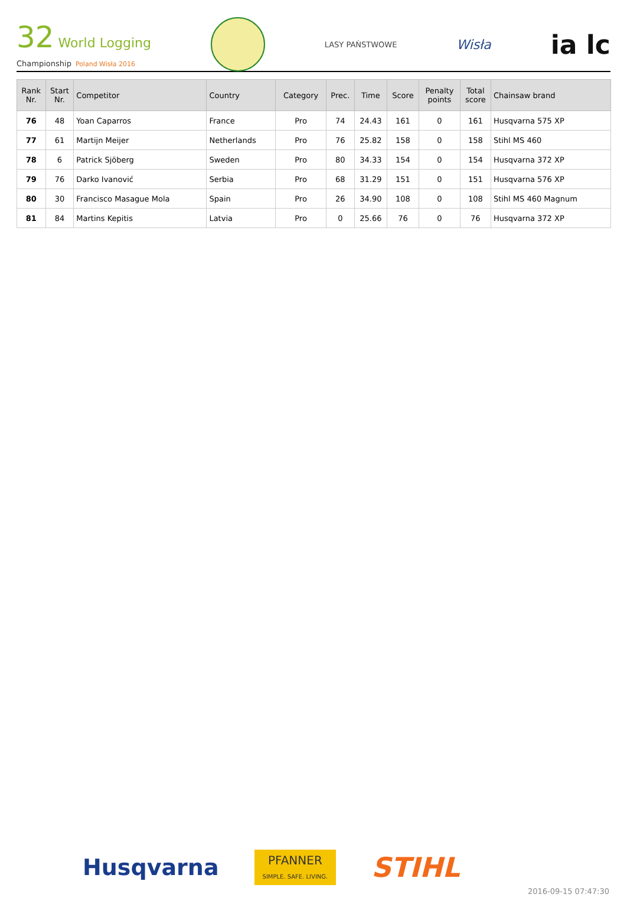32 World Logging
Championship Poland Wisła 2016
LASY PAŃSTWOWE
Wisła
ia lc
| Rank Nr. | Start Nr. | Competitor | Country | Category | Prec. | Time | Score | Penalty points | Total score | Chainsaw brand |
| --- | --- | --- | --- | --- | --- | --- | --- | --- | --- | --- |
| 76 | 48 | Yoan Caparros | France | Pro | 74 | 24.43 | 161 | 0 | 161 | Husqvarna 575 XP |
| 77 | 61 | Martijn Meijer | Netherlands | Pro | 76 | 25.82 | 158 | 0 | 158 | Stihl MS 460 |
| 78 | 6 | Patrick Sjöberg | Sweden | Pro | 80 | 34.33 | 154 | 0 | 154 | Husqvarna 372 XP |
| 79 | 76 | Darko Ivanović | Serbia | Pro | 68 | 31.29 | 151 | 0 | 151 | Husqvarna 576 XP |
| 80 | 30 | Francisco Masague Mola | Spain | Pro | 26 | 34.90 | 108 | 0 | 108 | Stihl MS 460 Magnum |
| 81 | 84 | Martins Kepitis | Latvia | Pro | 0 | 25.66 | 76 | 0 | 76 | Husqvarna 372 XP |
Husqvarna
PFANNER
SIMPLE. SAFE. LIVING.
STIHL
2016-09-15 07:47:30